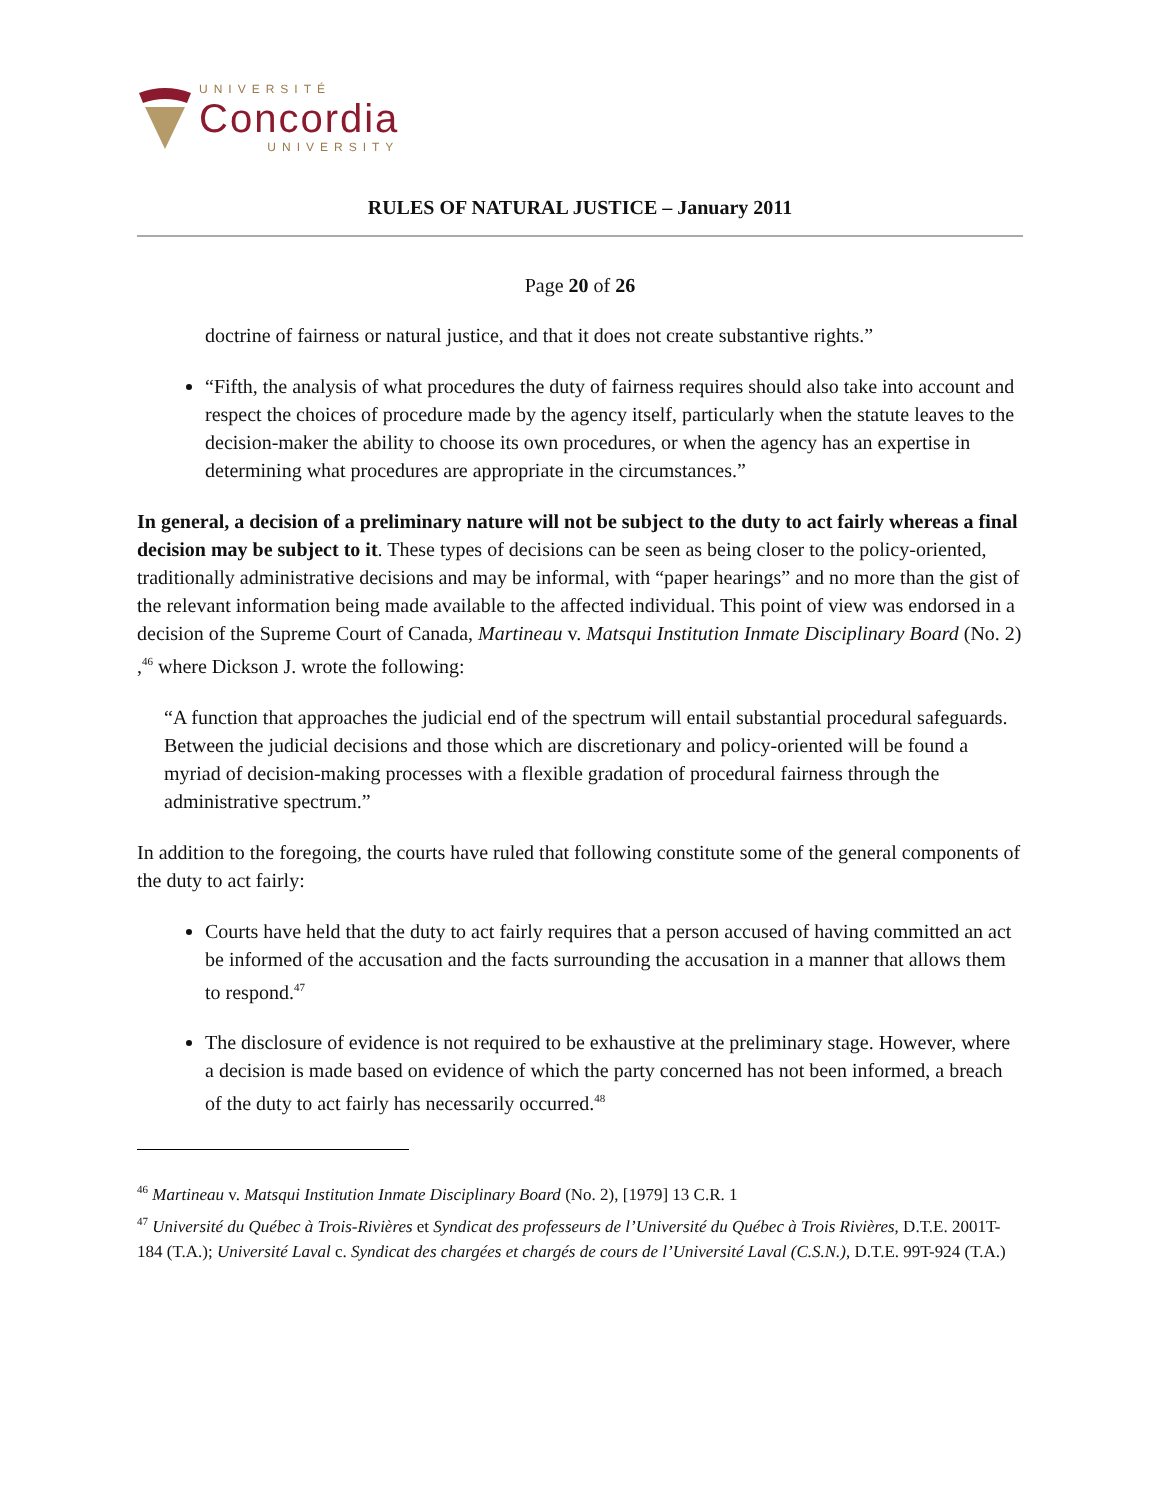UNIVERSITÉ
Concordia
UNIVERSITY
RULES OF NATURAL JUSTICE – January 2011
Page 20 of 26
doctrine of fairness or natural justice, and that it does not create substantive rights.”
“Fifth, the analysis of what procedures the duty of fairness requires should also take into account and respect the choices of procedure made by the agency itself, particularly when the statute leaves to the decision-maker the ability to choose its own procedures, or when the agency has an expertise in determining what procedures are appropriate in the circumstances.”
In general, a decision of a preliminary nature will not be subject to the duty to act fairly whereas a final decision may be subject to it. These types of decisions can be seen as being closer to the policy-oriented, traditionally administrative decisions and may be informal, with “paper hearings” and no more than the gist of the relevant information being made available to the affected individual. This point of view was endorsed in a decision of the Supreme Court of Canada, Martineau v. Matsqui Institution Inmate Disciplinary Board (No. 2) ,<sup>46</sup> where Dickson J. wrote the following:
“A function that approaches the judicial end of the spectrum will entail substantial procedural safeguards. Between the judicial decisions and those which are discretionary and policy-oriented will be found a myriad of decision-making processes with a flexible gradation of procedural fairness through the administrative spectrum.”
In addition to the foregoing, the courts have ruled that following constitute some of the general components of the duty to act fairly:
Courts have held that the duty to act fairly requires that a person accused of having committed an act be informed of the accusation and the facts surrounding the accusation in a manner that allows them to respond.<sup>47</sup>
The disclosure of evidence is not required to be exhaustive at the preliminary stage. However, where a decision is made based on evidence of which the party concerned has not been informed, a breach of the duty to act fairly has necessarily occurred.<sup>48</sup>
<sup>46</sup> Martineau v. Matsqui Institution Inmate Disciplinary Board (No. 2), [1979] 13 C.R. 1
<sup>47</sup> Université du Québec à Trois-Rivières et Syndicat des professeurs de l’Université du Québec à Trois Rivières, D.T.E. 2001T-184 (T.A.); Université Laval c. Syndicat des chargées et chargés de cours de l’Université Laval (C.S.N.), D.T.E. 99T-924 (T.A.)